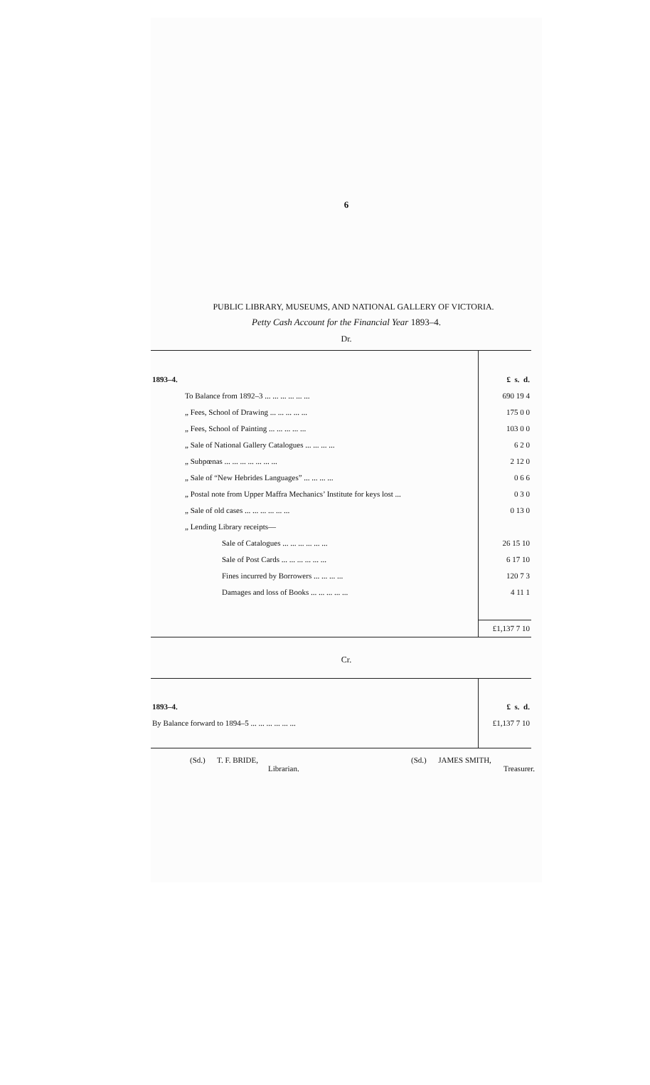6
PUBLIC LIBRARY, MUSEUMS, AND NATIONAL GALLERY OF VICTORIA.
Petty Cash Account for the Financial Year 1893–4.
Dr.
| 1893–4. | £ s. d. |
| To Balance from 1892–3 ... ... ... ... ... ... | 690 19 4 |
| „ Fees, School of Drawing ... ... ... ... ... | 175 0 0 |
| „ Fees, School of Painting ... ... ... ... ... | 103 0 0 |
| „ Sale of National Gallery Catalogues ... ... ... ... | 6 2 0 |
| „ Subpœnas ... ... ... ... ... ... ... | 2 12 0 |
| „ Sale of “New Hebrides Languages” ... ... ... ... | 0 6 6 |
| „ Postal note from Upper Maffra Mechanics’ Institute for keys lost ... | 0 3 0 |
| „ Sale of old cases ... ... ... ... ... ... | 0 13 0 |
| „ Lending Library receipts— | |
| Sale of Catalogues ... ... ... ... ... ... | 26 15 10 |
| Sale of Post Cards ... ... ... ... ... ... | 6 17 10 |
| Fines incurred by Borrowers ... ... ... ... | 120 7 3 |
| Damages and loss of Books ... ... ... ... ... | 4 11 1 |
| | £1,137 7 10 |
Cr.
| 1893–4. | £ s. d. |
| By Balance forward to 1894–5 ... ... ... ... ... ... | £1,137 7 10 |
(Sd.) T. F. BRIDE,
Librarian.
(Sd.) JAMES SMITH,
Treasurer.